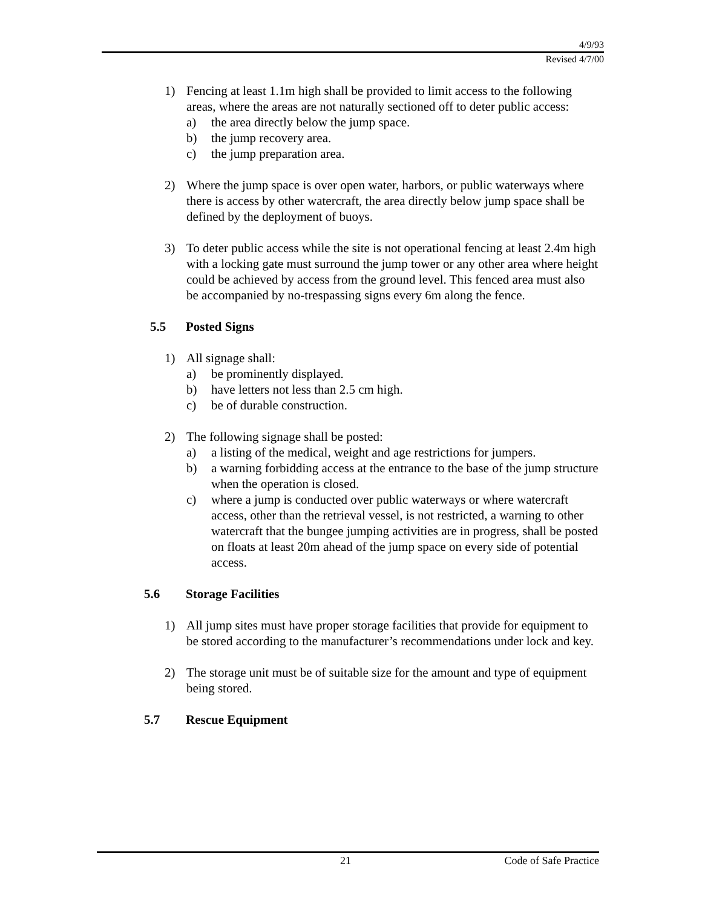4/9/93
Revised 4/7/00
1) Fencing at least 1.1m high shall be provided to limit access to the following areas, where the areas are not naturally sectioned off to deter public access:
a) the area directly below the jump space.
b) the jump recovery area.
c) the jump preparation area.
2) Where the jump space is over open water, harbors, or public waterways where there is access by other watercraft, the area directly below jump space shall be defined by the deployment of buoys.
3) To deter public access while the site is not operational fencing at least 2.4m high with a locking gate must surround the jump tower or any other area where height could be achieved by access from the ground level. This fenced area must also be accompanied by no-trespassing signs every 6m along the fence.
5.5 Posted Signs
1) All signage shall:
a) be prominently displayed.
b) have letters not less than 2.5 cm high.
c) be of durable construction.
2) The following signage shall be posted:
a) a listing of the medical, weight and age restrictions for jumpers.
b) a warning forbidding access at the entrance to the base of the jump structure when the operation is closed.
c) where a jump is conducted over public waterways or where watercraft access, other than the retrieval vessel, is not restricted, a warning to other watercraft that the bungee jumping activities are in progress, shall be posted on floats at least 20m ahead of the jump space on every side of potential access.
5.6 Storage Facilities
1) All jump sites must have proper storage facilities that provide for equipment to be stored according to the manufacturer’s recommendations under lock and key.
2) The storage unit must be of suitable size for the amount and type of equipment being stored.
5.7 Rescue Equipment
21 Code of Safe Practice